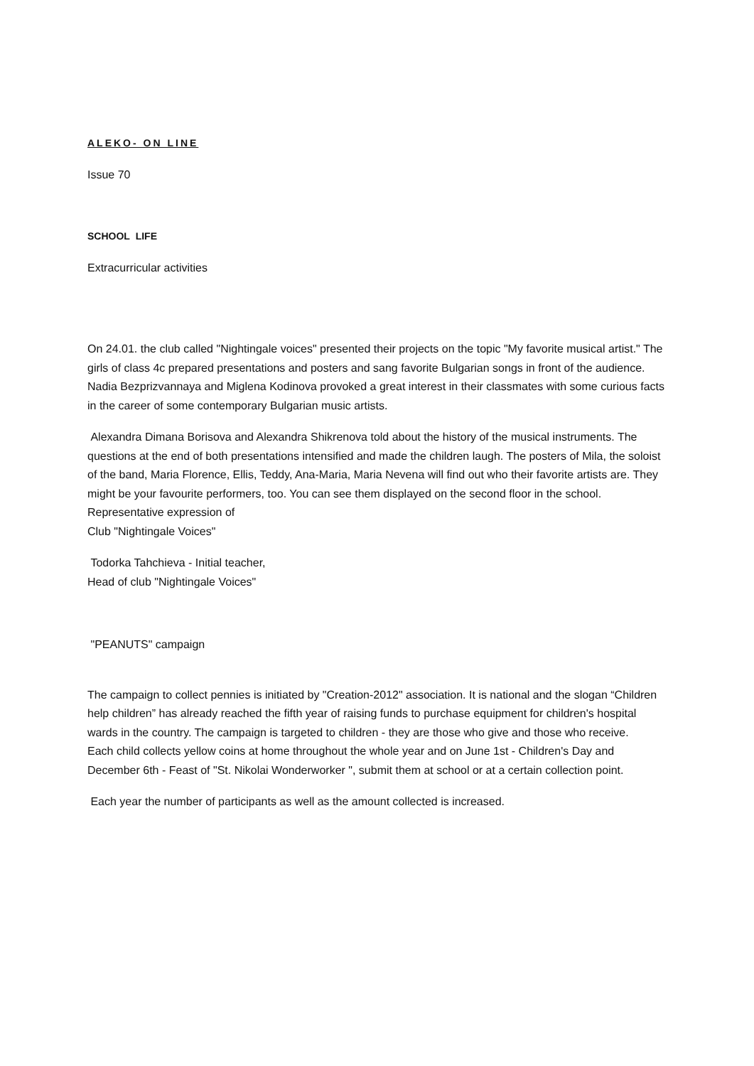ALEKO- ON LINE
Issue 70
SCHOOL LIFE
Extracurricular activities
On 24.01. the club called "Nightingale voices" presented their projects on the topic "My favorite musical artist." The girls of class 4c prepared presentations and posters and sang favorite Bulgarian songs in front of the audience. Nadia Bezprizvannaya and Miglena Kodinova provoked a great interest in their classmates with some curious facts in the career of some contemporary Bulgarian music artists.
Alexandra Dimana Borisova and Alexandra Shikrenova told about the history of the musical instruments. The questions at the end of both presentations intensified and made the children laugh. The posters of Mila, the soloist of the band, Maria Florence, Ellis, Teddy, Ana-Maria, Maria Nevena will find out who their favorite artists are. They might be your favourite performers, too. You can see them displayed on the second floor in the school.
Representative expression of
Club "Nightingale Voices"
Todorka Tahchieva - Initial teacher,
Head of club "Nightingale Voices"
"PEANUTS" campaign
The campaign to collect pennies is initiated by "Creation-2012" association. It is national and the slogan “Children help children” has already reached the fifth year of raising funds to purchase equipment for children's hospital wards in the country. The campaign is targeted to children - they are those who give and those who receive.
Each child collects yellow coins at home throughout the whole year and on June 1st - Children's Day and December 6th - Feast of "St. Nikolai Wonderworker ", submit them at school or at a certain collection point.
Each year the number of participants as well as the amount collected is increased.